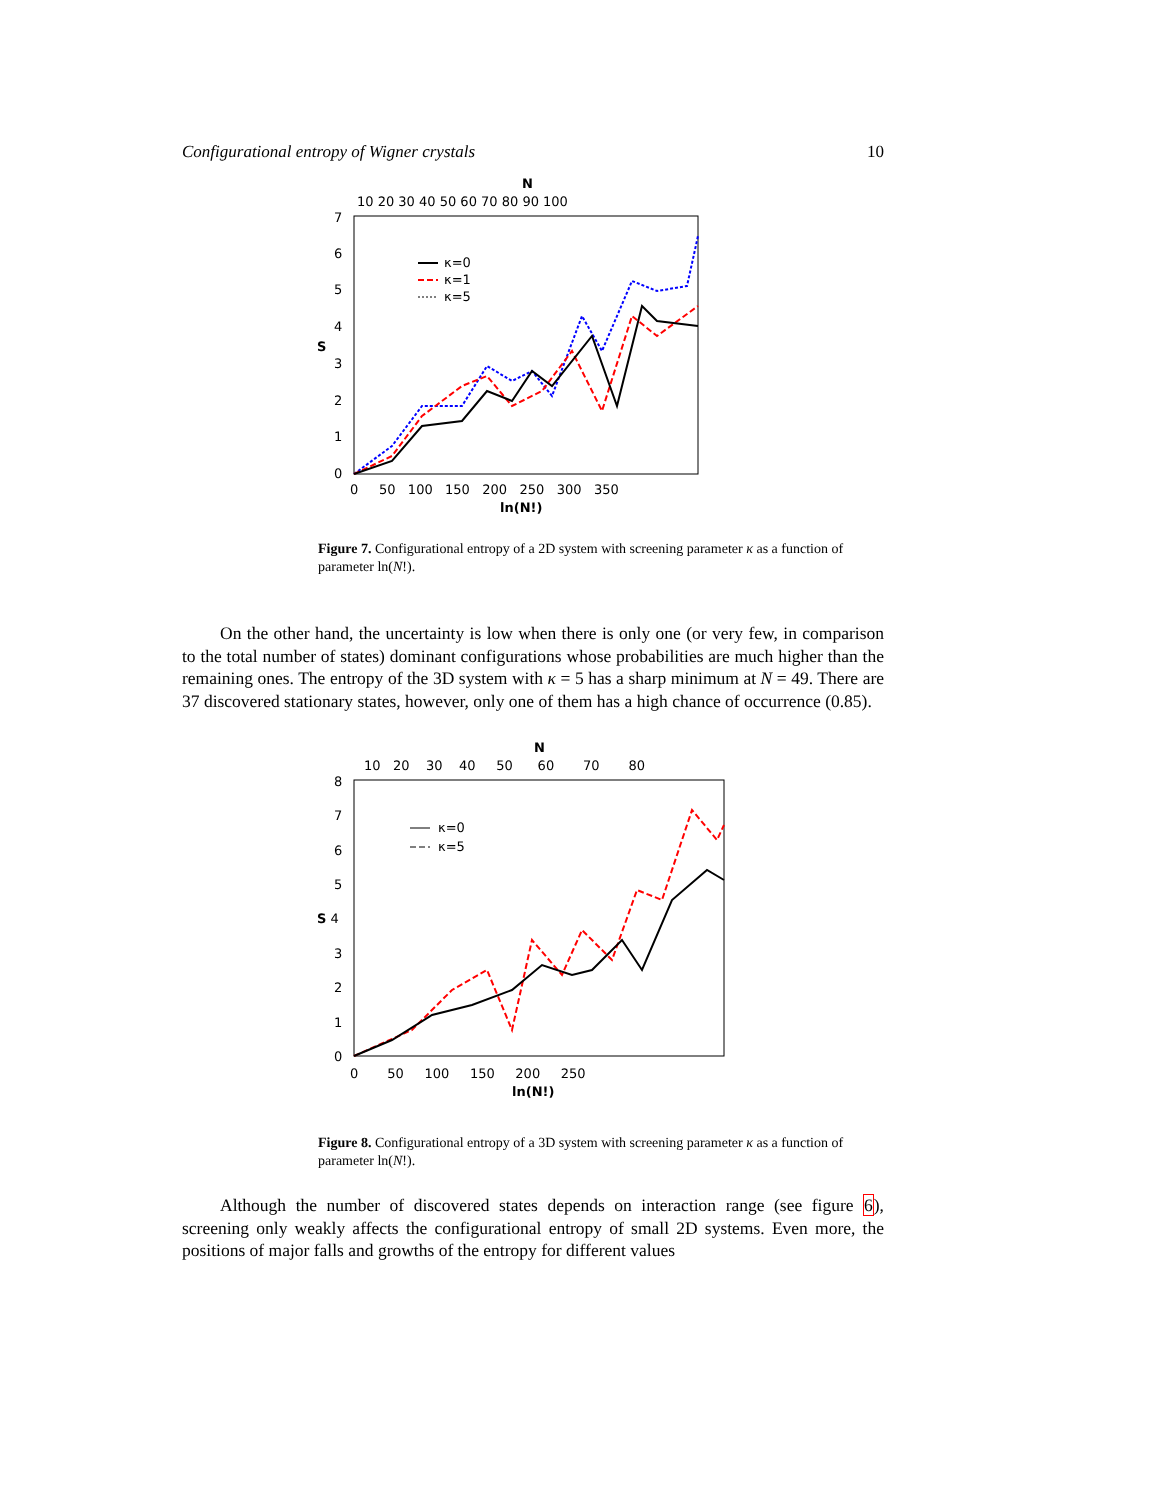Configurational entropy of Wigner crystals 10
N
10 20 30 40 50 60 70 80 90 100
7
6
5
4
3
2
1
0
S
0 50 100 150 200 250 300 350
ln(N!)
κ=0
κ=1
κ=5
Figure 7. Configurational entropy of a 2D system with screening parameter κ as a function of parameter ln(N!).
On the other hand, the uncertainty is low when there is only one (or very few, in comparison to the total number of states) dominant configurations whose probabilities are much higher than the remaining ones. The entropy of the 3D system with κ = 5 has a sharp minimum at N = 49. There are 37 discovered stationary states, however, only one of them has a high chance of occurrence (0.85).
N
10 20 30 40 50 60 70 80
8
7
6
5
S 4
3
2
1
0
0 50 100 150 200 250
ln(N!)
κ=0
κ=5
Figure 8. Configurational entropy of a 3D system with screening parameter κ as a function of parameter ln(N!).
Although the number of discovered states depends on interaction range (see figure 6), screening only weakly affects the configurational entropy of small 2D systems. Even more, the positions of major falls and growths of the entropy for different values